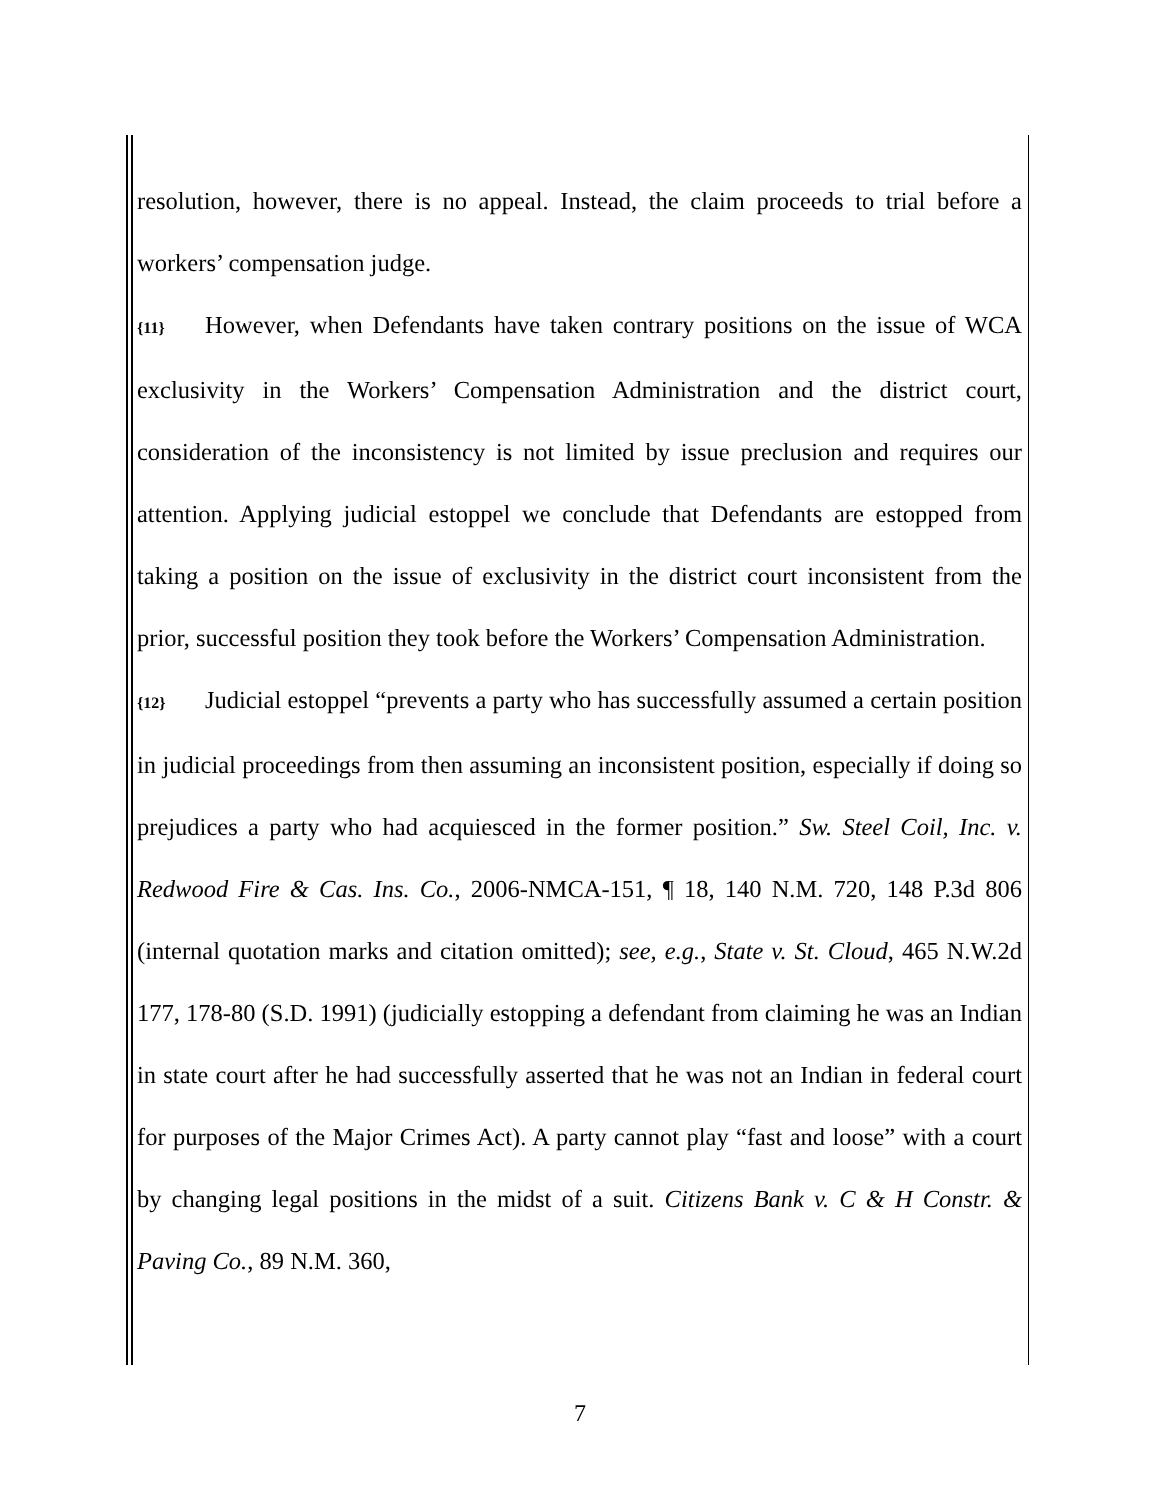resolution, however, there is no appeal. Instead, the claim proceeds to trial before a workers’ compensation judge.
{11} However, when Defendants have taken contrary positions on the issue of WCA exclusivity in the Workers’ Compensation Administration and the district court, consideration of the inconsistency is not limited by issue preclusion and requires our attention. Applying judicial estoppel we conclude that Defendants are estopped from taking a position on the issue of exclusivity in the district court inconsistent from the prior, successful position they took before the Workers’ Compensation Administration.
{12} Judicial estoppel “prevents a party who has successfully assumed a certain position in judicial proceedings from then assuming an inconsistent position, especially if doing so prejudices a party who had acquiesced in the former position.” Sw. Steel Coil, Inc. v. Redwood Fire & Cas. Ins. Co., 2006-NMCA-151, ¶ 18, 140 N.M. 720, 148 P.3d 806 (internal quotation marks and citation omitted); see, e.g., State v. St. Cloud, 465 N.W.2d 177, 178-80 (S.D. 1991) (judicially estopping a defendant from claiming he was an Indian in state court after he had successfully asserted that he was not an Indian in federal court for purposes of the Major Crimes Act). A party cannot play “fast and loose” with a court by changing legal positions in the midst of a suit. Citizens Bank v. C & H Constr. & Paving Co., 89 N.M. 360,
7